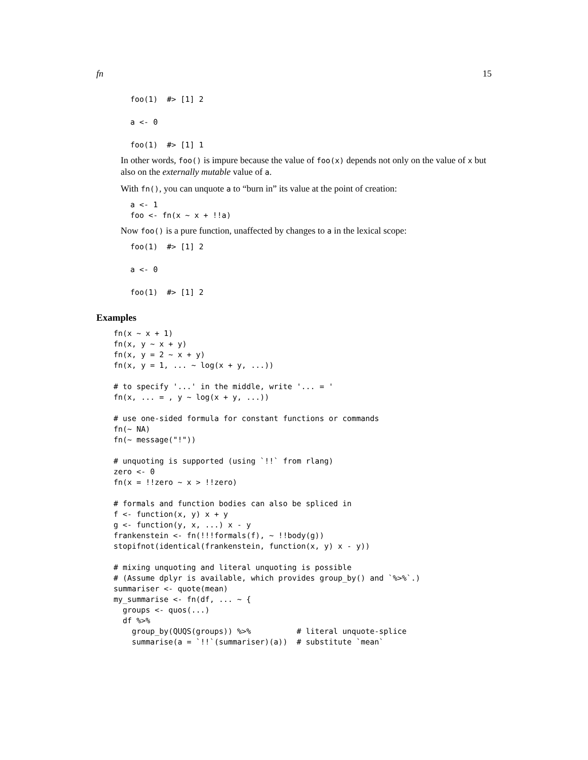fn 15
foo(1)  #> [1] 2
a <- 0
foo(1)  #> [1] 1
In other words, foo() is impure because the value of foo(x) depends not only on the value of x but also on the externally mutable value of a.
With fn(), you can unquote a to “burn in” its value at the point of creation:
a <- 1
foo <- fn(x ~ x + !!a)
Now foo() is a pure function, unaffected by changes to a in the lexical scope:
foo(1)  #> [1] 2
a <- 0
foo(1)  #> [1] 2
Examples
fn(x ~ x + 1)
fn(x, y ~ x + y)
fn(x, y = 2 ~ x + y)
fn(x, y = 1, ... ~ log(x + y, ...))

# to specify '...' in the middle, write '... = '
fn(x, ... = , y ~ log(x + y, ...))

# use one-sided formula for constant functions or commands
fn(~ NA)
fn(~ message("!"))

# unquoting is supported (using `!!` from rlang)
zero <- 0
fn(x = !!zero ~ x > !!zero)

# formals and function bodies can also be spliced in
f <- function(x, y) x + y
g <- function(y, x, ...) x - y
frankenstein <- fn(!!!formals(f), ~ !!body(g))
stopifnot(identical(frankenstein, function(x, y) x - y))

# mixing unquoting and literal unquoting is possible
# (Assume dplyr is available, which provides group_by() and `%>%`.)
summariser <- quote(mean)
my_summarise <- fn(df, ... ~ {
  groups <- quos(...)
  df %>%
    group_by(QUQS(groups)) %>%          # literal unquote-splice
    summarise(a = `!!`(summariser)(a))  # substitute `mean`